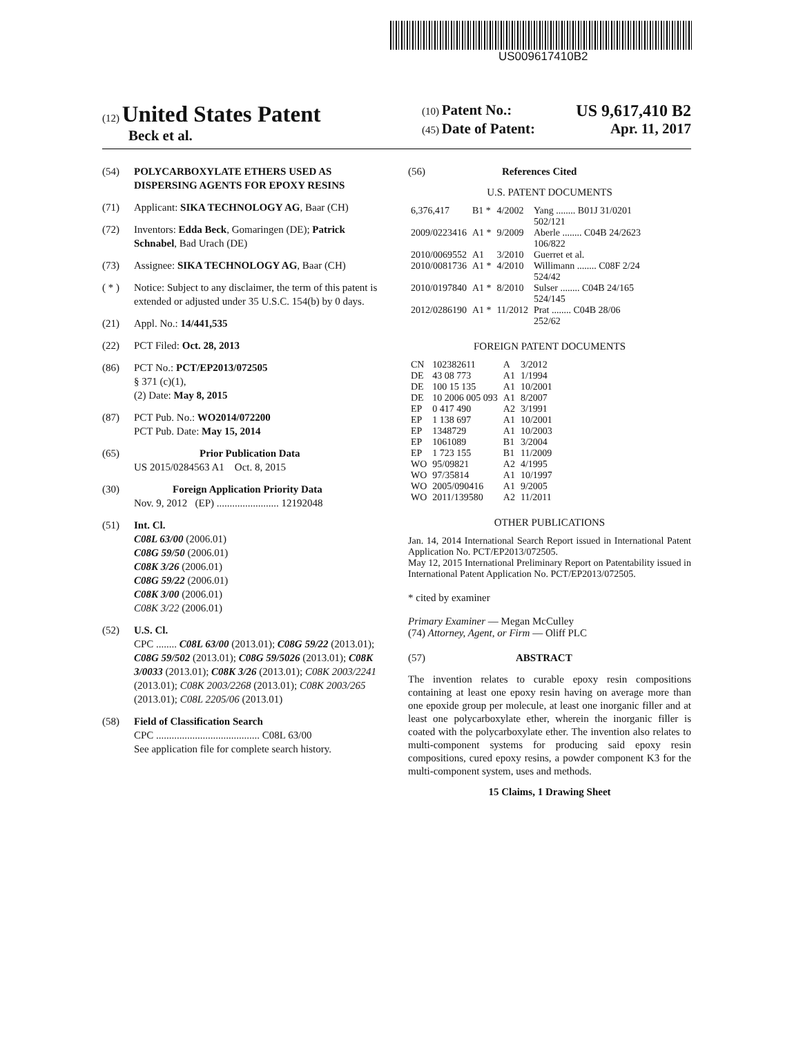US009617410B2
(12) United States Patent
Beck et al.
(10) Patent No.: US 9,617,410 B2
(45) Date of Patent: Apr. 11, 2017
(54) POLYCARBOXYLATE ETHERS USED AS DISPERSING AGENTS FOR EPOXY RESINS
(71) Applicant: SIKA TECHNOLOGY AG, Baar (CH)
(72) Inventors: Edda Beck, Gomaringen (DE); Patrick Schnabel, Bad Urach (DE)
(73) Assignee: SIKA TECHNOLOGY AG, Baar (CH)
( * ) Notice: Subject to any disclaimer, the term of this patent is extended or adjusted under 35 U.S.C. 154(b) by 0 days.
(21) Appl. No.: 14/441,535
(22) PCT Filed: Oct. 28, 2013
(86) PCT No.: PCT/EP2013/072505
§ 371 (c)(1),
(2) Date: May 8, 2015
(87) PCT Pub. No.: WO2014/072200
PCT Pub. Date: May 15, 2014
(65) Prior Publication Data
US 2015/0284563 A1 Oct. 8, 2015
(30) Foreign Application Priority Data
Nov. 9, 2012 (EP) ........................ 12192048
(51) Int. Cl.
C08L 63/00 (2006.01)
C08G 59/50 (2006.01)
C08K 3/26 (2006.01)
C08G 59/22 (2006.01)
C08K 3/00 (2006.01)
C08K 3/22 (2006.01)
(52) U.S. Cl.
CPC ........ C08L 63/00 (2013.01); C08G 59/22 (2013.01); C08G 59/502 (2013.01); C08G 59/5026 (2013.01); C08K 3/0033 (2013.01); C08K 3/26 (2013.01); C08K 2003/2241 (2013.01); C08K 2003/2268 (2013.01); C08K 2003/265 (2013.01); C08L 2205/06 (2013.01)
(58) Field of Classification Search
CPC ........................................ C08L 63/00
See application file for complete search history.
(56) References Cited
U.S. PATENT DOCUMENTS
| 6,376,417 | B1 * | 4/2002 | Yang ........ B01J 31/0201 502/121 |
| 2009/0223416 | A1 * | 9/2009 | Aberle ........ C04B 24/2623 106/822 |
| 2010/0069552 | A1 | 3/2010 | Guerret et al. |
| 2010/0081736 | A1 * | 4/2010 | Willimann ........ C08F 2/24 524/42 |
| 2010/0197840 | A1 * | 8/2010 | Sulser ........ C04B 24/165 524/145 |
| 2012/0286190 | A1 * | 11/2012 | Prat ........ C04B 28/06 252/62 |
FOREIGN PATENT DOCUMENTS
| CN | 102382611 | A | 3/2012 |
| DE | 43 08 773 | A1 | 1/1994 |
| DE | 100 15 135 | A1 | 10/2001 |
| DE | 10 2006 005 093 | A1 | 8/2007 |
| EP | 0 417 490 | A2 | 3/1991 |
| EP | 1 138 697 | A1 | 10/2001 |
| EP | 1348729 | A1 | 10/2003 |
| EP | 1061089 | B1 | 3/2004 |
| EP | 1 723 155 | B1 | 11/2009 |
| WO | 95/09821 | A2 | 4/1995 |
| WO | 97/35814 | A1 | 10/1997 |
| WO | 2005/090416 | A1 | 9/2005 |
| WO | 2011/139580 | A2 | 11/2011 |
OTHER PUBLICATIONS
Jan. 14, 2014 International Search Report issued in International Patent Application No. PCT/EP2013/072505.
May 12, 2015 International Preliminary Report on Patentability issued in International Patent Application No. PCT/EP2013/072505.
* cited by examiner
Primary Examiner — Megan McCulley
(74) Attorney, Agent, or Firm — Oliff PLC
(57) ABSTRACT
The invention relates to curable epoxy resin compositions containing at least one epoxy resin having on average more than one epoxide group per molecule, at least one inorganic filler and at least one polycarboxylate ether, wherein the inorganic filler is coated with the polycarboxylate ether. The invention also relates to multi-component systems for producing said epoxy resin compositions, cured epoxy resins, a powder component K3 for the multi-component system, uses and methods.
15 Claims, 1 Drawing Sheet